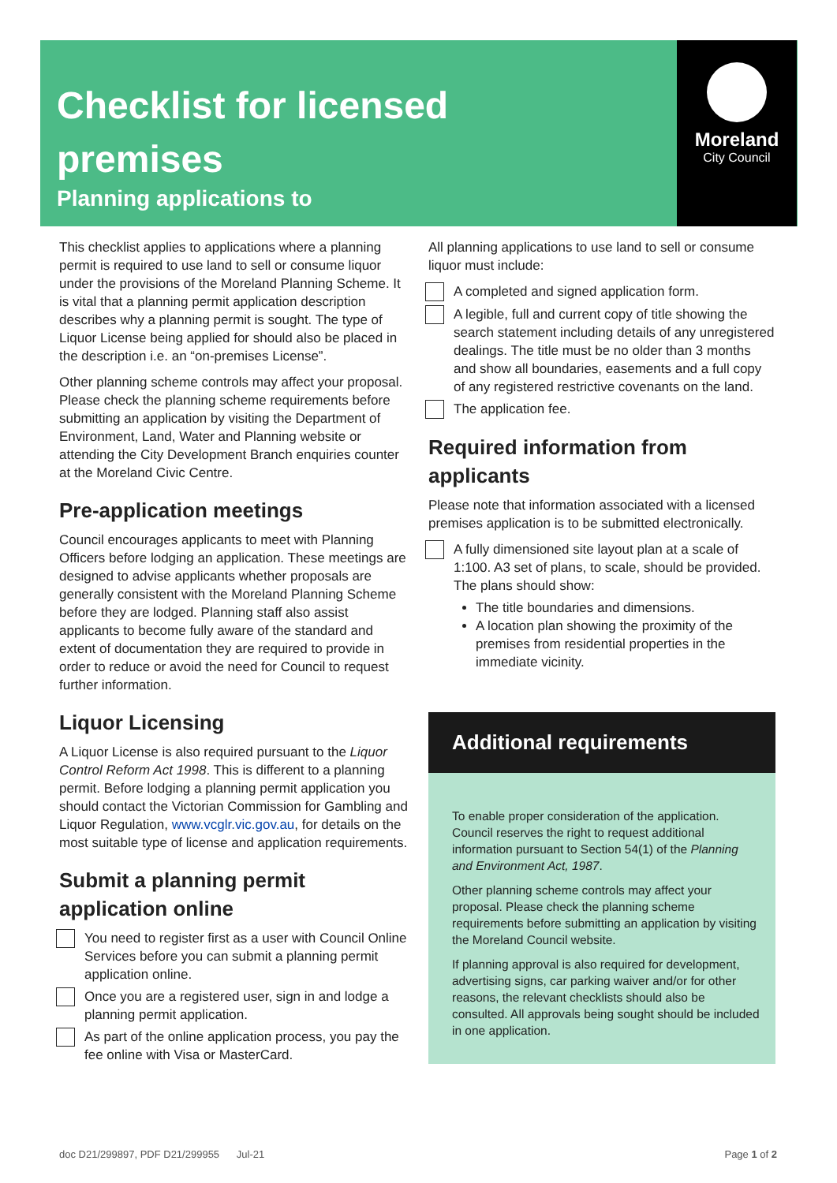Moreland
City Council
Checklist for licensed
premises
Planning applications to
This checklist applies to applications where a planning permit is required to use land to sell or consume liquor under the provisions of the Moreland Planning Scheme. It is vital that a planning permit application description describes why a planning permit is sought. The type of Liquor License being applied for should also be placed in the description i.e. an “on-premises License”.
Other planning scheme controls may affect your proposal. Please check the planning scheme requirements before submitting an application by visiting the Department of Environment, Land, Water and Planning website or attending the City Development Branch enquiries counter at the Moreland Civic Centre.
Pre-application meetings
Council encourages applicants to meet with Planning Officers before lodging an application. These meetings are designed to advise applicants whether proposals are generally consistent with the Moreland Planning Scheme before they are lodged. Planning staff also assist applicants to become fully aware of the standard and extent of documentation they are required to provide in order to reduce or avoid the need for Council to request further information.
Liquor Licensing
A Liquor License is also required pursuant to the Liquor Control Reform Act 1998. This is different to a planning permit. Before lodging a planning permit application you should contact the Victorian Commission for Gambling and Liquor Regulation, www.vcglr.vic.gov.au, for details on the most suitable type of license and application requirements.
Submit a planning permit application online
You need to register first as a user with Council Online Services before you can submit a planning permit application online.
Once you are a registered user, sign in and lodge a planning permit application.
As part of the online application process, you pay the fee online with Visa or MasterCard.
All planning applications to use land to sell or consume liquor must include:
A completed and signed application form.
A legible, full and current copy of title showing the search statement including details of any unregistered dealings. The title must be no older than 3 months and show all boundaries, easements and a full copy of any registered restrictive covenants on the land.
The application fee.
Required information from applicants
Please note that information associated with a licensed premises application is to be submitted electronically.
A fully dimensioned site layout plan at a scale of 1:100. A3 set of plans, to scale, should be provided. The plans should show:
The title boundaries and dimensions.
A location plan showing the proximity of the premises from residential properties in the immediate vicinity.
Additional requirements
To enable proper consideration of the application. Council reserves the right to request additional information pursuant to Section 54(1) of the Planning and Environment Act, 1987.
Other planning scheme controls may affect your proposal. Please check the planning scheme requirements before submitting an application by visiting the Moreland Council website.
If planning approval is also required for development, advertising signs, car parking waiver and/or for other reasons, the relevant checklists should also be consulted. All approvals being sought should be included in one application.
doc D21/299897, PDF D21/299955 Jul-21 Page 1 of 2